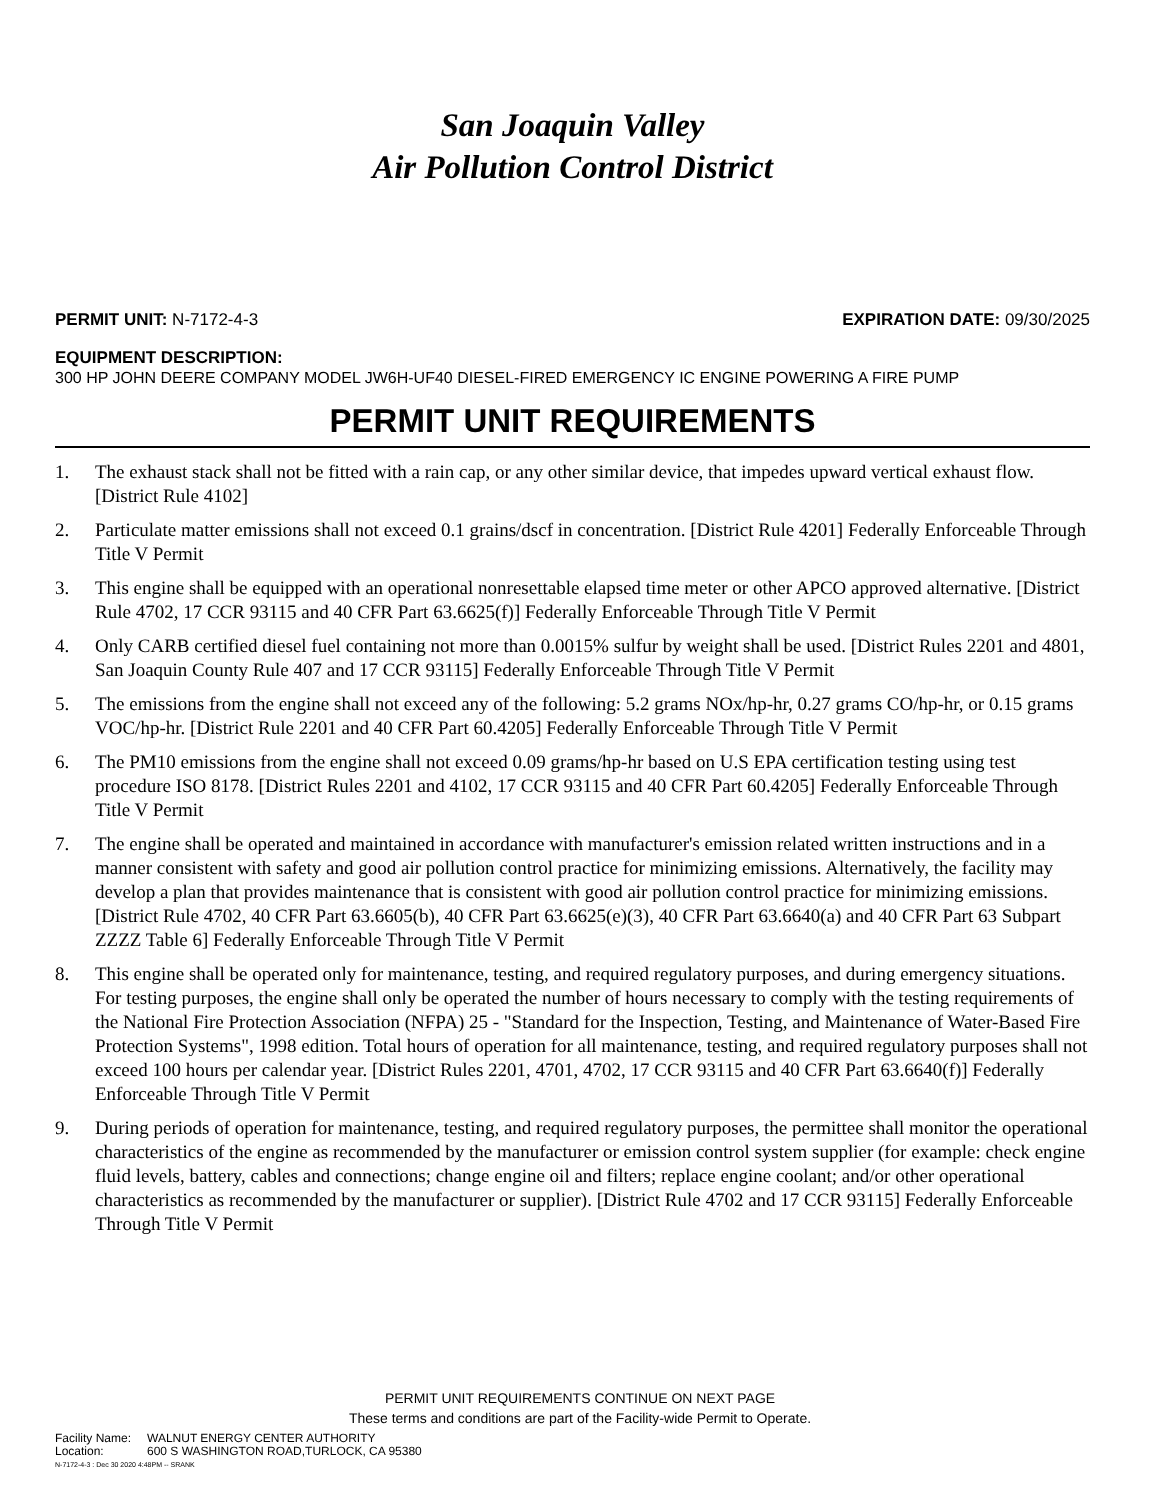San Joaquin Valley
Air Pollution Control District
PERMIT UNIT: N-7172-4-3 EXPIRATION DATE: 09/30/2025
EQUIPMENT DESCRIPTION:
300 HP JOHN DEERE COMPANY MODEL JW6H-UF40 DIESEL-FIRED EMERGENCY IC ENGINE POWERING A FIRE PUMP
PERMIT UNIT REQUIREMENTS
1. The exhaust stack shall not be fitted with a rain cap, or any other similar device, that impedes upward vertical exhaust flow. [District Rule 4102]
2. Particulate matter emissions shall not exceed 0.1 grains/dscf in concentration. [District Rule 4201] Federally Enforceable Through Title V Permit
3. This engine shall be equipped with an operational nonresettable elapsed time meter or other APCO approved alternative. [District Rule 4702, 17 CCR 93115 and 40 CFR Part 63.6625(f)] Federally Enforceable Through Title V Permit
4. Only CARB certified diesel fuel containing not more than 0.0015% sulfur by weight shall be used. [District Rules 2201 and 4801, San Joaquin County Rule 407 and 17 CCR 93115] Federally Enforceable Through Title V Permit
5. The emissions from the engine shall not exceed any of the following: 5.2 grams NOx/hp-hr, 0.27 grams CO/hp-hr, or 0.15 grams VOC/hp-hr. [District Rule 2201 and 40 CFR Part 60.4205] Federally Enforceable Through Title V Permit
6. The PM10 emissions from the engine shall not exceed 0.09 grams/hp-hr based on U.S EPA certification testing using test procedure ISO 8178. [District Rules 2201 and 4102, 17 CCR 93115 and 40 CFR Part 60.4205] Federally Enforceable Through Title V Permit
7. The engine shall be operated and maintained in accordance with manufacturer's emission related written instructions and in a manner consistent with safety and good air pollution control practice for minimizing emissions. Alternatively, the facility may develop a plan that provides maintenance that is consistent with good air pollution control practice for minimizing emissions. [District Rule 4702, 40 CFR Part 63.6605(b), 40 CFR Part 63.6625(e)(3), 40 CFR Part 63.6640(a) and 40 CFR Part 63 Subpart ZZZZ Table 6] Federally Enforceable Through Title V Permit
8. This engine shall be operated only for maintenance, testing, and required regulatory purposes, and during emergency situations. For testing purposes, the engine shall only be operated the number of hours necessary to comply with the testing requirements of the National Fire Protection Association (NFPA) 25 - "Standard for the Inspection, Testing, and Maintenance of Water-Based Fire Protection Systems", 1998 edition. Total hours of operation for all maintenance, testing, and required regulatory purposes shall not exceed 100 hours per calendar year. [District Rules 2201, 4701, 4702, 17 CCR 93115 and 40 CFR Part 63.6640(f)] Federally Enforceable Through Title V Permit
9. During periods of operation for maintenance, testing, and required regulatory purposes, the permittee shall monitor the operational characteristics of the engine as recommended by the manufacturer or emission control system supplier (for example: check engine fluid levels, battery, cables and connections; change engine oil and filters; replace engine coolant; and/or other operational characteristics as recommended by the manufacturer or supplier). [District Rule 4702 and 17 CCR 93115] Federally Enforceable Through Title V Permit
PERMIT UNIT REQUIREMENTS CONTINUE ON NEXT PAGE
These terms and conditions are part of the Facility-wide Permit to Operate.
| Facility Name: | WALNUT ENERGY CENTER AUTHORITY |
| Location: | 600 S WASHINGTON ROAD,TURLOCK, CA 95380 |
N-7172-4-3 : Dec 30 2020 4:48PM -- SRANK